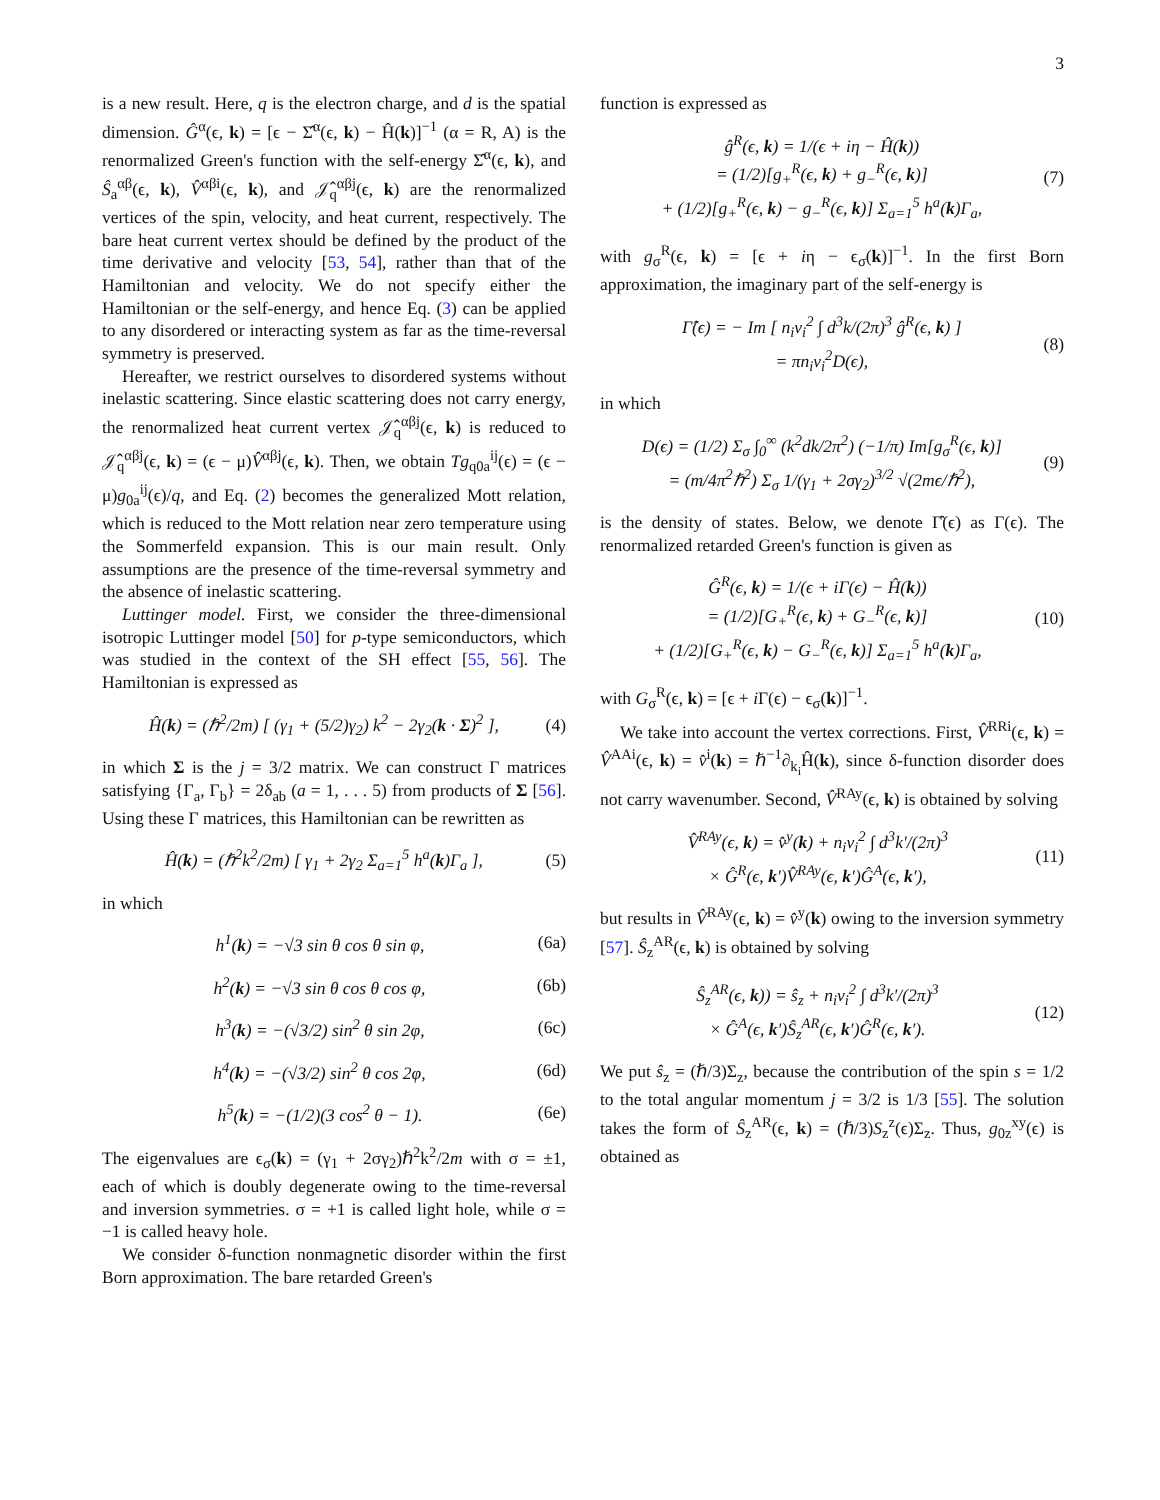3
is a new result. Here, q is the electron charge, and d is the spatial dimension. Ĝ<sup>α</sup>(ϵ, k) = [ϵ − Σ̂<sup>α</sup>(ϵ, k) − Ĥ(k)]<sup>−1</sup> (α = R, A) is the renormalized Green's function with the self-energy Σ̂<sup>α</sup>(ϵ, k), and Ŝ<sub>a</sub><sup>αβ</sup>(ϵ, k), V̂<sup>αβi</sup>(ϵ, k), and 𝒥̂<sub>q</sub><sup>αβj</sup>(ϵ, k) are the renormalized vertices of the spin, velocity, and heat current, respectively. The bare heat current vertex should be defined by the product of the time derivative and velocity [53, 54], rather than that of the Hamiltonian and velocity. We do not specify either the Hamiltonian or the self-energy, and hence Eq. (3) can be applied to any disordered or interacting system as far as the time-reversal symmetry is preserved.
Hereafter, we restrict ourselves to disordered systems without inelastic scattering. Since elastic scattering does not carry energy, the renormalized heat current vertex 𝒥̂<sub>q</sub><sup>αβj</sup>(ϵ, k) is reduced to 𝒥̂<sub>q</sub><sup>αβj</sup>(ϵ, k) = (ϵ − μ)V̂<sup>αβj</sup>(ϵ, k). Then, we obtain Tg<sub>q0a</sub><sup>ij</sup>(ϵ) = (ϵ − μ)g<sub>0a</sub><sup>ij</sup>(ϵ)/q, and Eq. (2) becomes the generalized Mott relation, which is reduced to the Mott relation near zero temperature using the Sommerfeld expansion. This is our main result. Only assumptions are the presence of the time-reversal symmetry and the absence of inelastic scattering.
Luttinger model. First, we consider the three-dimensional isotropic Luttinger model [50] for p-type semiconductors, which was studied in the context of the SH effect [55, 56]. The Hamiltonian is expressed as
Ĥ(k) = (ℏ<sup>2</sup>/2m) [ (γ<sub>1</sub> + (5/2)γ<sub>2</sub>) k<sup>2</sup> − 2γ<sub>2</sub>(k · Σ)<sup>2</sup> ],
(4)
in which Σ is the j = 3/2 matrix. We can construct Γ matrices satisfying {Γ<sub>a</sub>, Γ<sub>b</sub>} = 2δ<sub>ab</sub> (a = 1, . . . 5) from products of Σ [56]. Using these Γ matrices, this Hamiltonian can be rewritten as
Ĥ(k) = (ℏ<sup>2</sup>k<sup>2</sup>/2m) [ γ<sub>1</sub> + 2γ<sub>2</sub> Σ<sub>a=1</sub><sup>5</sup> h<sup>a</sup>(k)Γ<sub>a</sub> ],
(5)
in which
h<sup>1</sup>(k) = −√3 sin θ cos θ sin φ, (6a)
h<sup>2</sup>(k) = −√3 sin θ cos θ cos φ, (6b)
h<sup>3</sup>(k) = −(√3/2) sin<sup>2</sup> θ sin 2φ, (6c)
h<sup>4</sup>(k) = −(√3/2) sin<sup>2</sup> θ cos 2φ, (6d)
h<sup>5</sup>(k) = −(1/2)(3 cos<sup>2</sup> θ − 1). (6e)
The eigenvalues are ϵ<sub>σ</sub>(k) = (γ<sub>1</sub> + 2σγ<sub>2</sub>)ℏ<sup>2</sup>k<sup>2</sup>/2m with σ = ±1, each of which is doubly degenerate owing to the time-reversal and inversion symmetries. σ = +1 is called light hole, while σ = −1 is called heavy hole.
We consider δ-function nonmagnetic disorder within the first Born approximation. The bare retarded Green's
function is expressed as
ĝ<sup>R</sup>(ϵ, k) = 1/(ϵ + iη − Ĥ(k))
= (1/2)[g<sub>+</sub><sup>R</sup>(ϵ, k) + g<sub>−</sub><sup>R</sup>(ϵ, k)]
+ (1/2)[g<sub>+</sub><sup>R</sup>(ϵ, k) − g<sub>−</sub><sup>R</sup>(ϵ, k)] Σ<sub>a=1</sub><sup>5</sup> h<sup>a</sup>(k)Γ<sub>a</sub>,
(7)
with g<sub>σ</sub><sup>R</sup>(ϵ, k) = [ϵ + iη − ϵ<sub>σ</sub>(k)]<sup>−1</sup>. In the first Born approximation, the imaginary part of the self-energy is
Γ̂(ϵ) = − Im [ n<sub>i</sub>v<sub>i</sub><sup>2</sup> ∫ d<sup>3</sup>k/(2π)<sup>3</sup> ĝ<sup>R</sup>(ϵ, k) ]
= πn<sub>i</sub>v<sub>i</sub><sup>2</sup>D(ϵ),
(8)
in which
D(ϵ) = (1/2) Σ<sub>σ</sub> ∫<sub>0</sub><sup>∞</sup> (k<sup>2</sup>dk/2π<sup>2</sup>) (−1/π) Im[g<sub>σ</sub><sup>R</sup>(ϵ, k)]
= (m/4π<sup>2</sup>ℏ<sup>2</sup>) Σ<sub>σ</sub> 1/(γ<sub>1</sub> + 2σγ<sub>2</sub>)<sup>3/2</sup> √(2mϵ/ℏ<sup>2</sup>),
(9)
is the density of states. Below, we denote Γ̂(ϵ) as Γ(ϵ). The renormalized retarded Green's function is given as
Ĝ<sup>R</sup>(ϵ, k) = 1/(ϵ + iΓ(ϵ) − Ĥ(k))
= (1/2)[G<sub>+</sub><sup>R</sup>(ϵ, k) + G<sub>−</sub><sup>R</sup>(ϵ, k)]
+ (1/2)[G<sub>+</sub><sup>R</sup>(ϵ, k) − G<sub>−</sub><sup>R</sup>(ϵ, k)] Σ<sub>a=1</sub><sup>5</sup> h<sup>a</sup>(k)Γ<sub>a</sub>,
(10)
with G<sub>σ</sub><sup>R</sup>(ϵ, k) = [ϵ + i Γ(ϵ) − ϵ<sub>σ</sub>(k)]<sup>−1</sup>.
We take into account the vertex corrections. First, V̂<sup>RRi</sup>(ϵ, k) = V̂<sup>AAi</sup>(ϵ, k) = v̂<sup>i</sup>(k) = ℏ<sup>−1</sup>∂<sub>k<sub>i</sub></sub>Ĥ(k), since δ-function disorder does not carry wavenumber. Second, V̂<sup>RAy</sup>(ϵ, k) is obtained by solving
V̂<sup>RAy</sup>(ϵ, k) = v̂<sup>y</sup>(k) + n<sub>i</sub>v<sub>i</sub><sup>2</sup> ∫ d<sup>3</sup>k′/(2π)<sup>3</sup>
× Ĝ<sup>R</sup>(ϵ, k′)V̂<sup>RAy</sup>(ϵ, k′)Ĝ<sup>A</sup>(ϵ, k′),
(11)
but results in V̂<sup>RAy</sup>(ϵ, k) = v̂<sup>y</sup>(k) owing to the inversion symmetry [57]. Ŝ<sub>z</sub><sup>AR</sup>(ϵ, k) is obtained by solving
Ŝ<sub>z</sub><sup>AR</sup>(ϵ, k)) = ŝ<sub>z</sub> + n<sub>i</sub>v<sub>i</sub><sup>2</sup> ∫ d<sup>3</sup>k′/(2π)<sup>3</sup>
× Ĝ<sup>A</sup>(ϵ, k′)Ŝ<sub>z</sub><sup>AR</sup>(ϵ, k′)Ĝ<sup>R</sup>(ϵ, k′).
(12)
We put ŝ<sub>z</sub> = (ℏ/3)Σ<sub>z</sub>, because the contribution of the spin s = 1/2 to the total angular momentum j = 3/2 is 1/3 [55]. The solution takes the form of Ŝ<sub>z</sub><sup>AR</sup>(ϵ, k) = (ℏ/3)S<sub>z</sub><sup>z</sup>(ϵ)Σ<sub>z</sub>. Thus, g<sub>0z</sub><sup>xy</sup>(ϵ) is obtained as